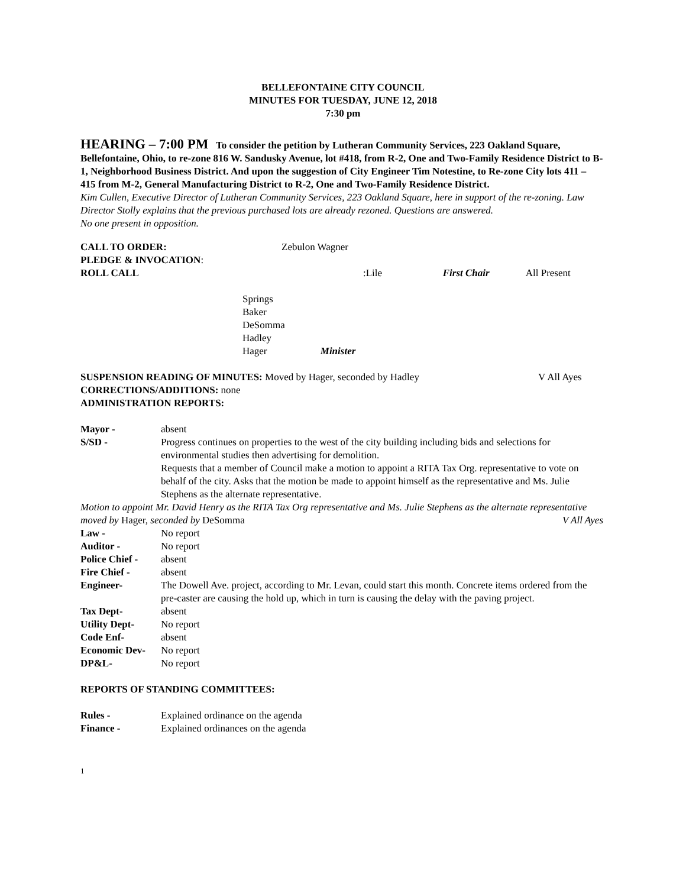BELLEFONTAINE CITY COUNCIL
MINUTES FOR TUESDAY, JUNE 12, 2018
7:30 pm
HEARING – 7:00 PM To consider the petition by Lutheran Community Services, 223 Oakland Square, Bellefontaine, Ohio, to re-zone 816 W. Sandusky Avenue, lot #418, from R-2, One and Two-Family Residence District to B-1, Neighborhood Business District. And upon the suggestion of City Engineer Tim Notestine, to Re-zone City lots 411 – 415 from M-2, General Manufacturing District to R-2, One and Two-Family Residence District.
Kim Cullen, Executive Director of Lutheran Community Services, 223 Oakland Square, here in support of the re-zoning. Law Director Stolly explains that the previous purchased lots are already rezoned. Questions are answered.
No one present in opposition.
CALL TO ORDER: Zebulon Wagner
PLEDGE & INVOCATION:
ROLL CALL: Lile First Chair All Present
Springs
Baker
DeSomma
Hadley
Hager Minister
SUSPENSION READING OF MINUTES: Moved by Hager, seconded by Hadley V All Ayes
CORRECTIONS/ADDITIONS: none
ADMINISTRATION REPORTS:
Mayor - absent
S/SD - Progress continues on properties to the west of the city building including bids and selections for environmental studies then advertising for demolition.
Requests that a member of Council make a motion to appoint a RITA Tax Org. representative to vote on behalf of the city. Asks that the motion be made to appoint himself as the representative and Ms. Julie Stephens as the alternate representative.
Motion to appoint Mr. David Henry as the RITA Tax Org representative and Ms. Julie Stephens as the alternate representative moved by Hager, seconded by DeSomma V All Ayes
Law - No report
Auditor - No report
Police Chief - absent
Fire Chief - absent
Engineer- The Dowell Ave. project, according to Mr. Levan, could start this month. Concrete items ordered from the pre-caster are causing the hold up, which in turn is causing the delay with the paving project.
Tax Dept- absent
Utility Dept- No report
Code Enf- absent
Economic Dev- No report
DP&L- No report
REPORTS OF STANDING COMMITTEES:
Rules - Explained ordinance on the agenda
Finance - Explained ordinances on the agenda
1